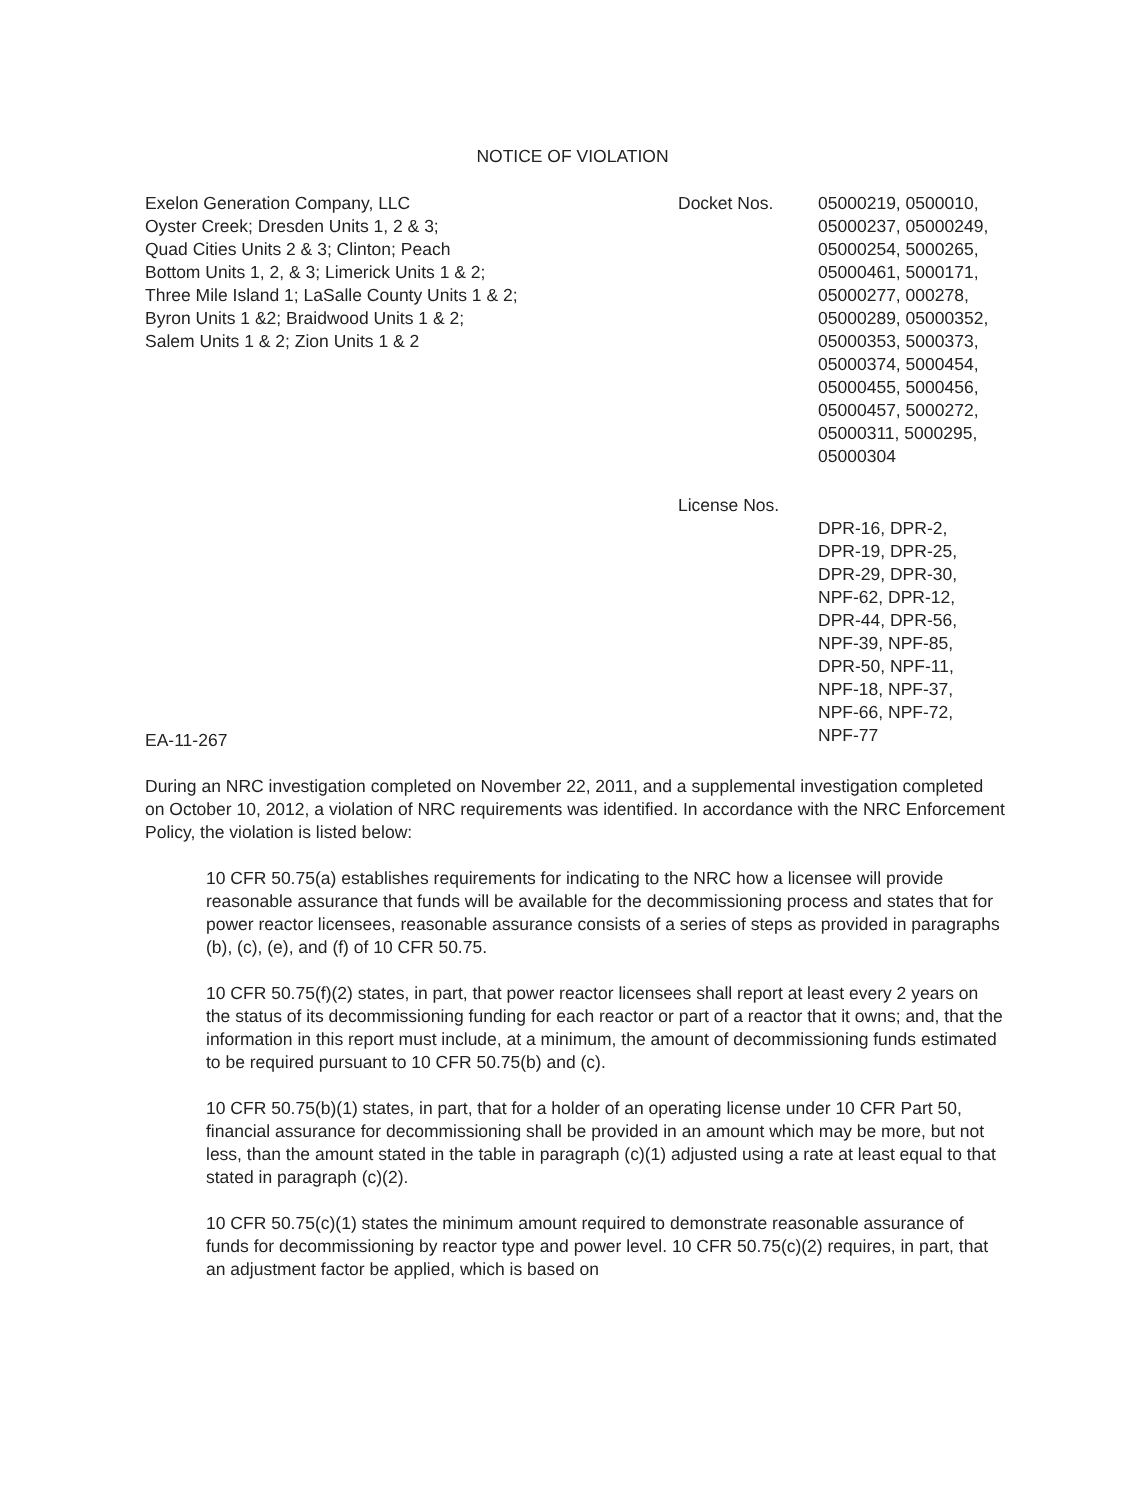NOTICE OF VIOLATION
Exelon Generation Company, LLC
Oyster Creek; Dresden Units 1, 2 & 3;
Quad Cities Units 2 & 3; Clinton; Peach
Bottom Units 1, 2, & 3; Limerick Units 1 & 2;
Three Mile Island 1; LaSalle County Units 1 & 2;
Byron Units 1 &2; Braidwood Units 1 & 2;
Salem Units 1 & 2; Zion Units 1 & 2
Docket Nos. 05000219, 0500010,
05000237, 05000249,
05000254, 5000265,
05000461, 5000171,
05000277, 000278,
05000289, 05000352,
05000353, 5000373,
05000374, 5000454,
05000455, 5000456,
05000457, 5000272,
05000311, 5000295,
05000304
License Nos.
DPR-16, DPR-2,
DPR-19, DPR-25,
DPR-29, DPR-30,
NPF-62, DPR-12,
DPR-44, DPR-56,
NPF-39, NPF-85,
DPR-50, NPF-11,
NPF-18, NPF-37,
NPF-66, NPF-72,
NPF-77
EA-11-267
During an NRC investigation completed on November 22, 2011, and a supplemental investigation completed on October 10, 2012, a violation of NRC requirements was identified. In accordance with the NRC Enforcement Policy, the violation is listed below:
10 CFR 50.75(a) establishes requirements for indicating to the NRC how a licensee will provide reasonable assurance that funds will be available for the decommissioning process and states that for power reactor licensees, reasonable assurance consists of a series of steps as provided in paragraphs (b), (c), (e), and (f) of 10 CFR 50.75.
10 CFR 50.75(f)(2) states, in part, that power reactor licensees shall report at least every 2 years on the status of its decommissioning funding for each reactor or part of a reactor that it owns; and, that the information in this report must include, at a minimum, the amount of decommissioning funds estimated to be required pursuant to 10 CFR 50.75(b) and (c).
10 CFR 50.75(b)(1) states, in part, that for a holder of an operating license under 10 CFR Part 50, financial assurance for decommissioning shall be provided in an amount which may be more, but not less, than the amount stated in the table in paragraph (c)(1) adjusted using a rate at least equal to that stated in paragraph (c)(2).
10 CFR 50.75(c)(1) states the minimum amount required to demonstrate reasonable assurance of funds for decommissioning by reactor type and power level. 10 CFR 50.75(c)(2) requires, in part, that an adjustment factor be applied, which is based on